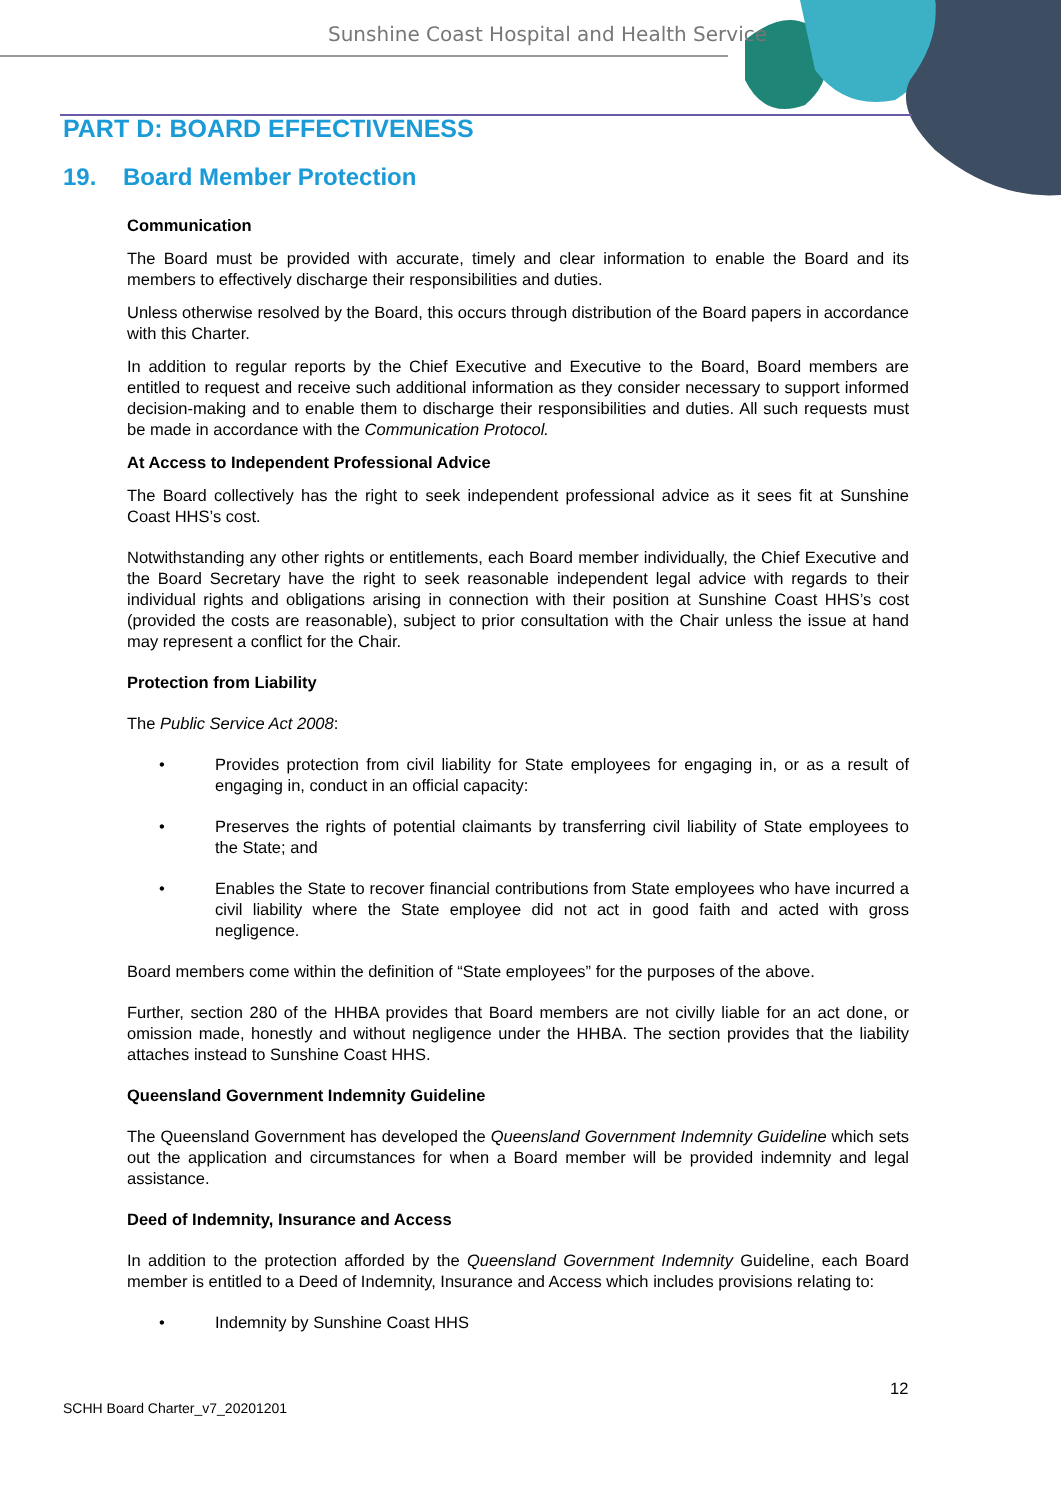Sunshine Coast Hospital and Health Service
PART D: BOARD EFFECTIVENESS
19. Board Member Protection
Communication
The Board must be provided with accurate, timely and clear information to enable the Board and its members to effectively discharge their responsibilities and duties.
Unless otherwise resolved by the Board, this occurs through distribution of the Board papers in accordance with this Charter.
In addition to regular reports by the Chief Executive and Executive to the Board, Board members are entitled to request and receive such additional information as they consider necessary to support informed decision-making and to enable them to discharge their responsibilities and duties. All such requests must be made in accordance with the Communication Protocol.
At Access to Independent Professional Advice
The Board collectively has the right to seek independent professional advice as it sees fit at Sunshine Coast HHS’s cost.
Notwithstanding any other rights or entitlements, each Board member individually, the Chief Executive and the Board Secretary have the right to seek reasonable independent legal advice with regards to their individual rights and obligations arising in connection with their position at Sunshine Coast HHS’s cost (provided the costs are reasonable), subject to prior consultation with the Chair unless the issue at hand may represent a conflict for the Chair.
Protection from Liability
The Public Service Act 2008:
• Provides protection from civil liability for State employees for engaging in, or as a result of engaging in, conduct in an official capacity:
• Preserves the rights of potential claimants by transferring civil liability of State employees to the State; and
• Enables the State to recover financial contributions from State employees who have incurred a civil liability where the State employee did not act in good faith and acted with gross negligence.
Board members come within the definition of “State employees” for the purposes of the above.
Further, section 280 of the HHBA provides that Board members are not civilly liable for an act done, or omission made, honestly and without negligence under the HHBA. The section provides that the liability attaches instead to Sunshine Coast HHS.
Queensland Government Indemnity Guideline
The Queensland Government has developed the Queensland Government Indemnity Guideline which sets out the application and circumstances for when a Board member will be provided indemnity and legal assistance.
Deed of Indemnity, Insurance and Access
In addition to the protection afforded by the Queensland Government Indemnity Guideline, each Board member is entitled to a Deed of Indemnity, Insurance and Access which includes provisions relating to:
• Indemnity by Sunshine Coast HHS
12
SCHH Board Charter_v7_20201201